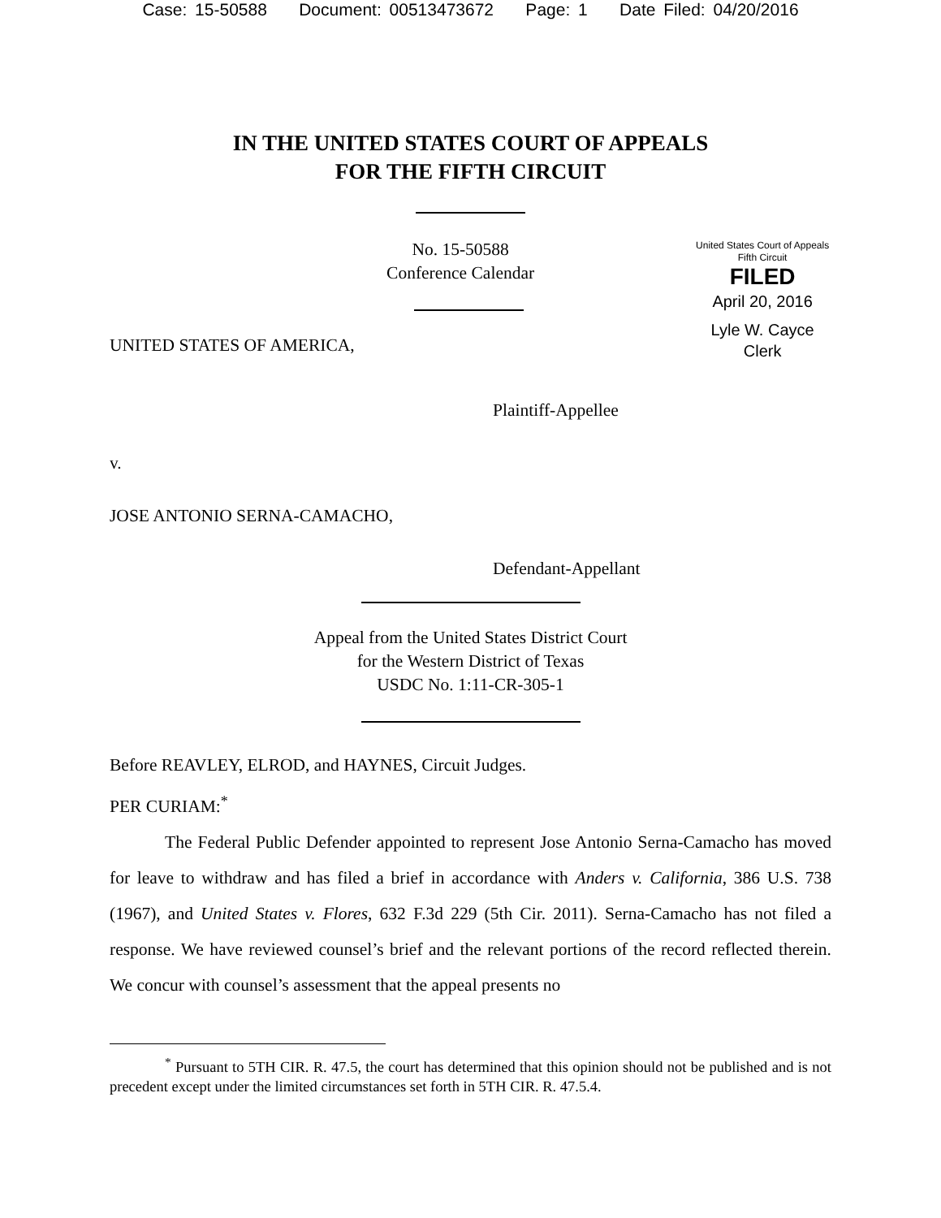Case: 15-50588 Document: 00513473672 Page: 1 Date Filed: 04/20/2016
IN THE UNITED STATES COURT OF APPEALS
FOR THE FIFTH CIRCUIT
No. 15-50588
Conference Calendar
UNITED STATES OF AMERICA,
Plaintiff-Appellee
United States Court of Appeals
Fifth Circuit
FILED
April 20, 2016
Lyle W. Cayce
Clerk
v.
JOSE ANTONIO SERNA-CAMACHO,
Defendant-Appellant
Appeal from the United States District Court
for the Western District of Texas
USDC No. 1:11-CR-305-1
Before REAVLEY, ELROD, and HAYNES, Circuit Judges.
PER CURIAM:<sup>*</sup>
The Federal Public Defender appointed to represent Jose Antonio Serna-Camacho has moved for leave to withdraw and has filed a brief in accordance with Anders v. California, 386 U.S. 738 (1967), and United States v. Flores, 632 F.3d 229 (5th Cir. 2011). Serna-Camacho has not filed a response. We have reviewed counsel’s brief and the relevant portions of the record reflected therein. We concur with counsel’s assessment that the appeal presents no
<sup>*</sup> Pursuant to 5TH CIR. R. 47.5, the court has determined that this opinion should not be published and is not precedent except under the limited circumstances set forth in 5TH CIR. R. 47.5.4.